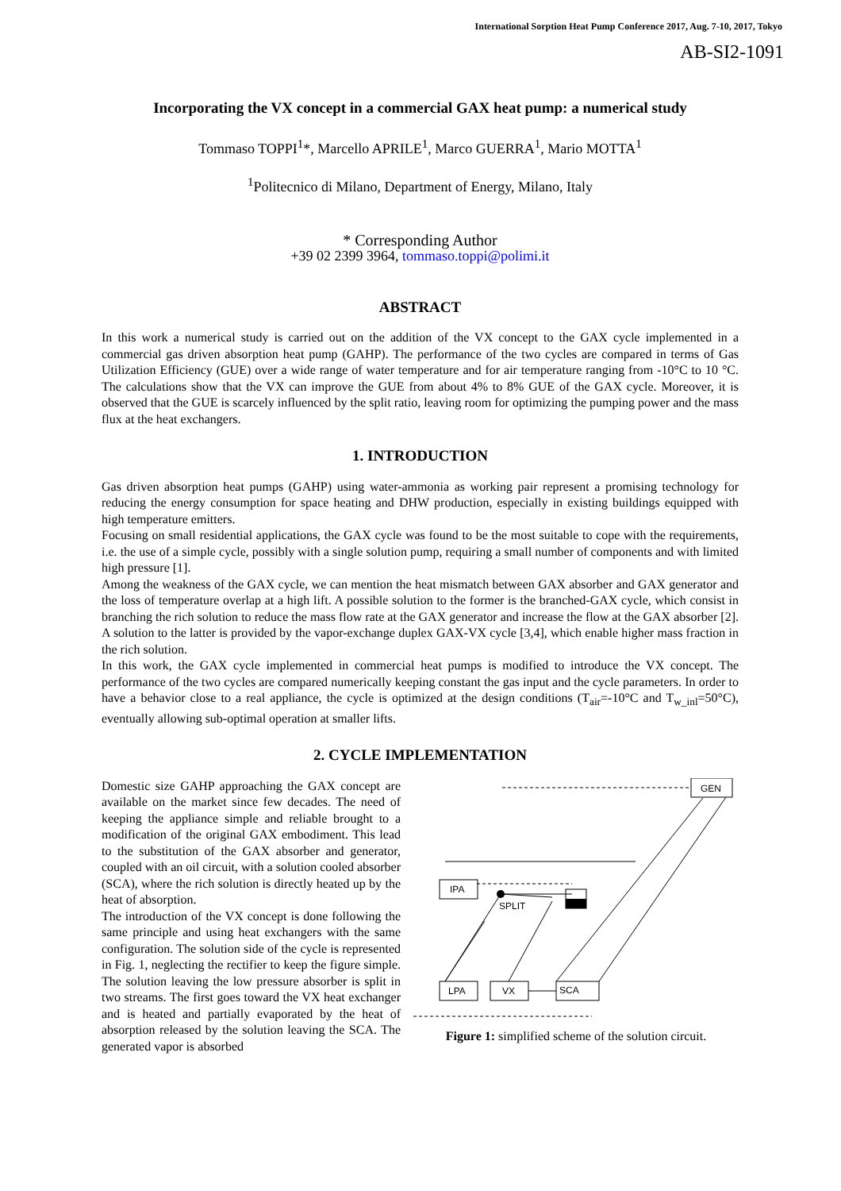International Sorption Heat Pump Conference 2017, Aug. 7-10, 2017, Tokyo
AB-SI2-1091
Incorporating the VX concept in a commercial GAX heat pump: a numerical study
Tommaso TOPPI<sup>1</sup>*, Marcello APRILE<sup>1</sup>, Marco GUERRA<sup>1</sup>, Mario MOTTA<sup>1</sup>
<sup>1</sup> Politecnico di Milano, Department of Energy, Milano, Italy
* Corresponding Author
+39 02 2399 3964, tommaso.toppi@polimi.it
ABSTRACT
In this work a numerical study is carried out on the addition of the VX concept to the GAX cycle implemented in a commercial gas driven absorption heat pump (GAHP). The performance of the two cycles are compared in terms of Gas Utilization Efficiency (GUE) over a wide range of water temperature and for air temperature ranging from -10°C to 10 °C. The calculations show that the VX can improve the GUE from about 4% to 8% GUE of the GAX cycle. Moreover, it is observed that the GUE is scarcely influenced by the split ratio, leaving room for optimizing the pumping power and the mass flux at the heat exchangers.
1. INTRODUCTION
Gas driven absorption heat pumps (GAHP) using water-ammonia as working pair represent a promising technology for reducing the energy consumption for space heating and DHW production, especially in existing buildings equipped with high temperature emitters.
Focusing on small residential applications, the GAX cycle was found to be the most suitable to cope with the requirements, i.e. the use of a simple cycle, possibly with a single solution pump, requiring a small number of components and with limited high pressure [1].
Among the weakness of the GAX cycle, we can mention the heat mismatch between GAX absorber and GAX generator and the loss of temperature overlap at a high lift. A possible solution to the former is the branched-GAX cycle, which consist in branching the rich solution to reduce the mass flow rate at the GAX generator and increase the flow at the GAX absorber [2]. A solution to the latter is provided by the vapor-exchange duplex GAX-VX cycle [3,4], which enable higher mass fraction in the rich solution.
In this work, the GAX cycle implemented in commercial heat pumps is modified to introduce the VX concept. The performance of the two cycles are compared numerically keeping constant the gas input and the cycle parameters. In order to have a behavior close to a real appliance, the cycle is optimized at the design conditions (T<sub>air</sub>=-10°C and T<sub>w_inl</sub>=50°C), eventually allowing sub-optimal operation at smaller lifts.
2. CYCLE IMPLEMENTATION
GEN
IPA
LPA
VX
SCA
SPLIT
Figure 1: simplified scheme of the solution circuit.
Domestic size GAHP approaching the GAX concept are available on the market since few decades. The need of keeping the appliance simple and reliable brought to a modification of the original GAX embodiment. This lead to the substitution of the GAX absorber and generator, coupled with an oil circuit, with a solution cooled absorber (SCA), where the rich solution is directly heated up by the heat of absorption.
The introduction of the VX concept is done following the same principle and using heat exchangers with the same configuration. The solution side of the cycle is represented in Fig. 1, neglecting the rectifier to keep the figure simple. The solution leaving the low pressure absorber is split in two streams. The first goes toward the VX heat exchanger and is heated and partially evaporated by the heat of absorption released by the solution leaving the SCA. The generated vapor is absorbed